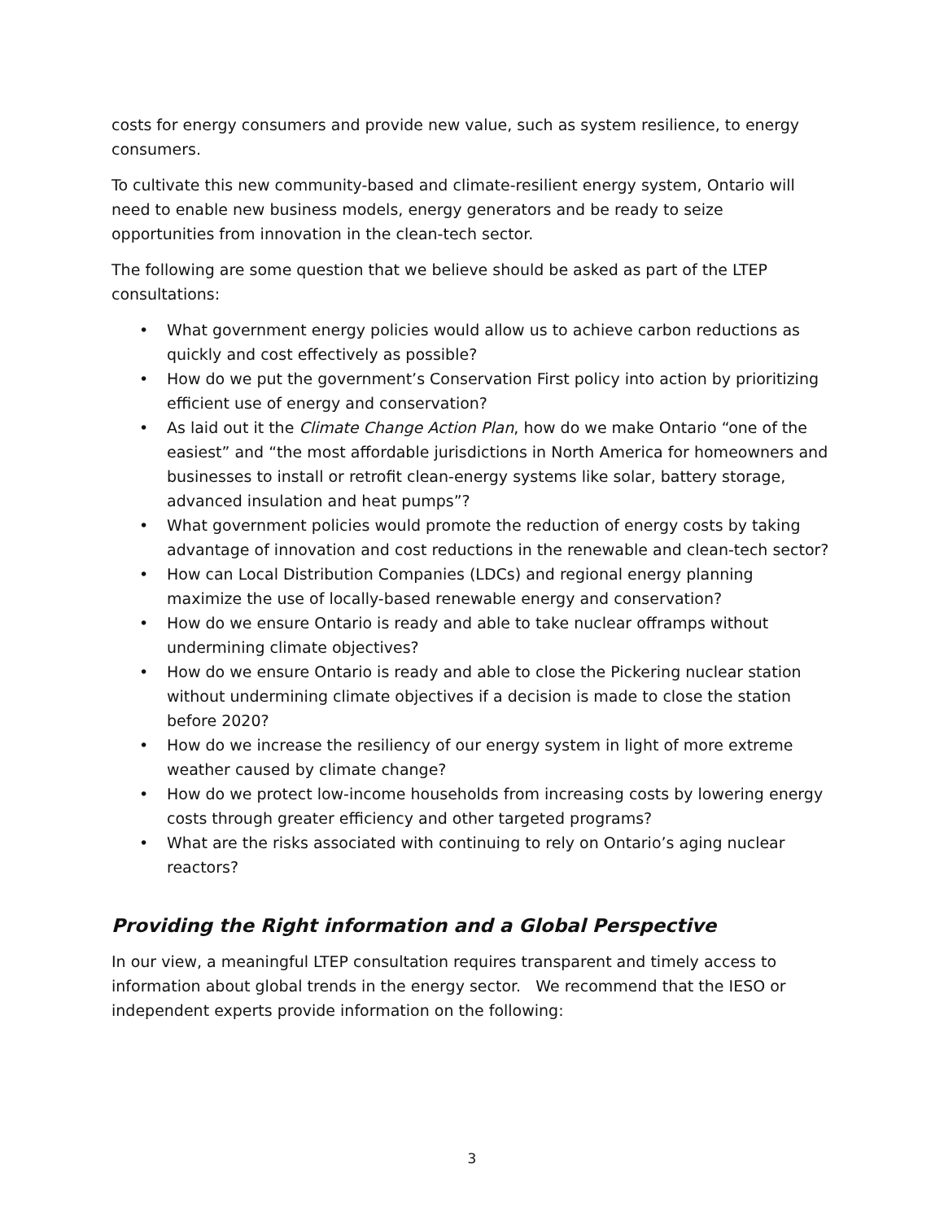costs for energy consumers and provide new value, such as system resilience, to energy consumers.
To cultivate this new community-based and climate-resilient energy system, Ontario will need to enable new business models, energy generators and be ready to seize opportunities from innovation in the clean-tech sector.
The following are some question that we believe should be asked as part of the LTEP consultations:
• What government energy policies would allow us to achieve carbon reductions as quickly and cost effectively as possible?
• How do we put the government’s Conservation First policy into action by prioritizing efficient use of energy and conservation?
• As laid out it the Climate Change Action Plan, how do we make Ontario “one of the easiest” and “the most affordable jurisdictions in North America for homeowners and businesses to install or retrofit clean-energy systems like solar, battery storage, advanced insulation and heat pumps”?
• What government policies would promote the reduction of energy costs by taking advantage of innovation and cost reductions in the renewable and clean-tech sector?
• How can Local Distribution Companies (LDCs) and regional energy planning maximize the use of locally-based renewable energy and conservation?
• How do we ensure Ontario is ready and able to take nuclear offramps without undermining climate objectives?
• How do we ensure Ontario is ready and able to close the Pickering nuclear station without undermining climate objectives if a decision is made to close the station before 2020?
• How do we increase the resiliency of our energy system in light of more extreme weather caused by climate change?
• How do we protect low-income households from increasing costs by lowering energy costs through greater efficiency and other targeted programs?
• What are the risks associated with continuing to rely on Ontario’s aging nuclear reactors?
Providing the Right information and a Global Perspective
In our view, a meaningful LTEP consultation requires transparent and timely access to information about global trends in the energy sector. We recommend that the IESO or independent experts provide information on the following:
3